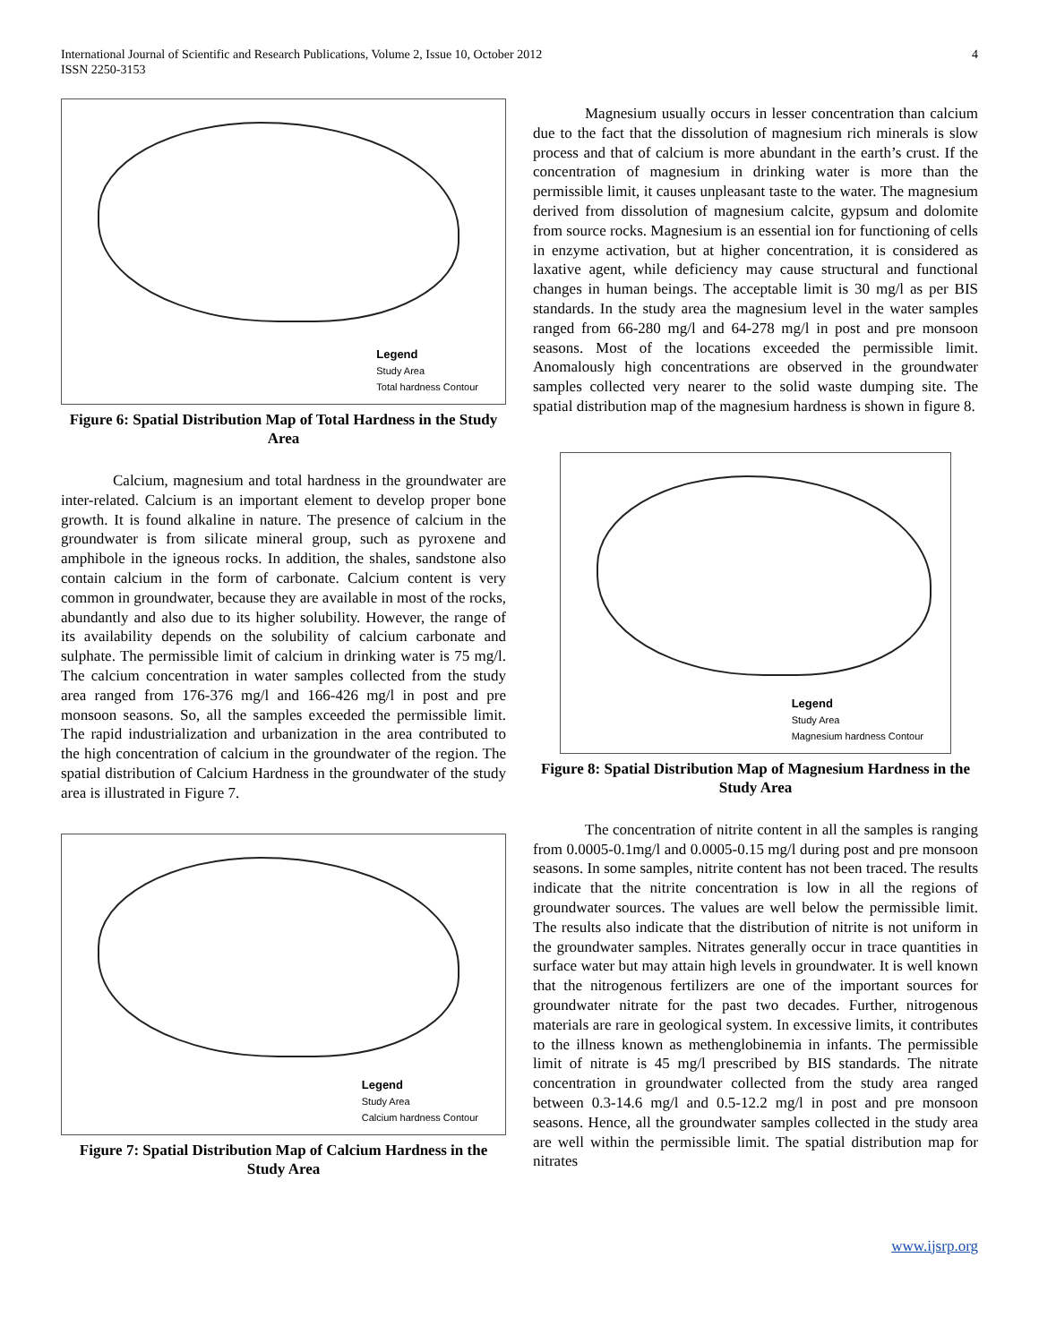International Journal of Scientific and Research Publications, Volume 2, Issue 10, October 2012
ISSN 2250-3153
4
Legend
Study Area
Total hardness Contour
Figure 6: Spatial Distribution Map of Total Hardness in the Study Area
Calcium, magnesium and total hardness in the groundwater are inter-related. Calcium is an important element to develop proper bone growth. It is found alkaline in nature. The presence of calcium in the groundwater is from silicate mineral group, such as pyroxene and amphibole in the igneous rocks. In addition, the shales, sandstone also contain calcium in the form of carbonate. Calcium content is very common in groundwater, because they are available in most of the rocks, abundantly and also due to its higher solubility. However, the range of its availability depends on the solubility of calcium carbonate and sulphate. The permissible limit of calcium in drinking water is 75 mg/l. The calcium concentration in water samples collected from the study area ranged from 176-376 mg/l and 166-426 mg/l in post and pre monsoon seasons. So, all the samples exceeded the permissible limit. The rapid industrialization and urbanization in the area contributed to the high concentration of calcium in the groundwater of the region. The spatial distribution of Calcium Hardness in the groundwater of the study area is illustrated in Figure 7.
Legend
Study Area
Calcium hardness Contour
Figure 7: Spatial Distribution Map of Calcium Hardness in the Study Area
Magnesium usually occurs in lesser concentration than calcium due to the fact that the dissolution of magnesium rich minerals is slow process and that of calcium is more abundant in the earth’s crust. If the concentration of magnesium in drinking water is more than the permissible limit, it causes unpleasant taste to the water. The magnesium derived from dissolution of magnesium calcite, gypsum and dolomite from source rocks. Magnesium is an essential ion for functioning of cells in enzyme activation, but at higher concentration, it is considered as laxative agent, while deficiency may cause structural and functional changes in human beings. The acceptable limit is 30 mg/l as per BIS standards. In the study area the magnesium level in the water samples ranged from 66-280 mg/l and 64-278 mg/l in post and pre monsoon seasons. Most of the locations exceeded the permissible limit. Anomalously high concentrations are observed in the groundwater samples collected very nearer to the solid waste dumping site. The spatial distribution map of the magnesium hardness is shown in figure 8.
Legend
Study Area
Magnesium hardness Contour
Figure 8: Spatial Distribution Map of Magnesium Hardness in the Study Area
The concentration of nitrite content in all the samples is ranging from 0.0005-0.1mg/l and 0.0005-0.15 mg/l during post and pre monsoon seasons. In some samples, nitrite content has not been traced. The results indicate that the nitrite concentration is low in all the regions of groundwater sources. The values are well below the permissible limit. The results also indicate that the distribution of nitrite is not uniform in the groundwater samples. Nitrates generally occur in trace quantities in surface water but may attain high levels in groundwater. It is well known that the nitrogenous fertilizers are one of the important sources for groundwater nitrate for the past two decades. Further, nitrogenous materials are rare in geological system. In excessive limits, it contributes to the illness known as methenglobinemia in infants. The permissible limit of nitrate is 45 mg/l prescribed by BIS standards. The nitrate concentration in groundwater collected from the study area ranged between 0.3-14.6 mg/l and 0.5-12.2 mg/l in post and pre monsoon seasons. Hence, all the groundwater samples collected in the study area are well within the permissible limit. The spatial distribution map for nitrates
www.ijsrp.org